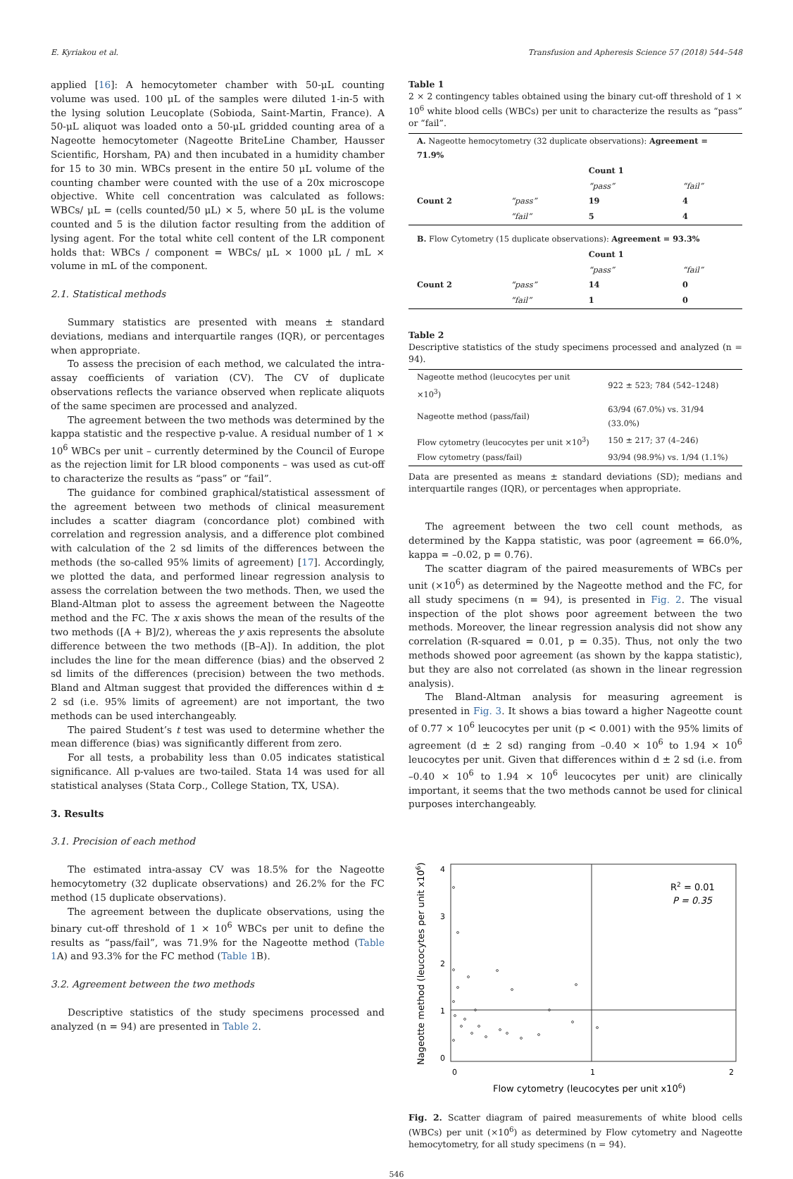E. Kyriakou et al. Transfusion and Apheresis Science 57 (2018) 544–548
applied [16]: A hemocytometer chamber with 50-μL counting volume was used. 100 μL of the samples were diluted 1-in-5 with the lysing solution Leucoplate (Sobioda, Saint-Martin, France). A 50-μL aliquot was loaded onto a 50-μL gridded counting area of a Nageotte hemocytometer (Nageotte BriteLine Chamber, Hausser Scientific, Horsham, PA) and then incubated in a humidity chamber for 15 to 30 min. WBCs present in the entire 50 μL volume of the counting chamber were counted with the use of a 20x microscope objective. White cell concentration was calculated as follows: WBCs/ μL = (cells counted/50 μL) × 5, where 50 μL is the volume counted and 5 is the dilution factor resulting from the addition of lysing agent. For the total white cell content of the LR component holds that: WBCs / component = WBCs/ μL × 1000 μL / mL × volume in mL of the component.
2.1. Statistical methods
Summary statistics are presented with means ± standard deviations, medians and interquartile ranges (IQR), or percentages when appropriate.
To assess the precision of each method, we calculated the intra-assay coefficients of variation (CV). The CV of duplicate observations reflects the variance observed when replicate aliquots of the same specimen are processed and analyzed.
The agreement between the two methods was determined by the kappa statistic and the respective p-value. A residual number of 1 × 10<sup>6</sup> WBCs per unit – currently determined by the Council of Europe as the rejection limit for LR blood components – was used as cut-off to characterize the results as “pass” or “fail”.
The guidance for combined graphical/statistical assessment of the agreement between two methods of clinical measurement includes a scatter diagram (concordance plot) combined with correlation and regression analysis, and a difference plot combined with calculation of the 2 sd limits of the differences between the methods (the so-called 95% limits of agreement) [17]. Accordingly, we plotted the data, and performed linear regression analysis to assess the correlation between the two methods. Then, we used the Bland-Altman plot to assess the agreement between the Nageotte method and the FC. The x axis shows the mean of the results of the two methods ([A + B]/2), whereas the y axis represents the absolute difference between the two methods ([B–A]). In addition, the plot includes the line for the mean difference (bias) and the observed 2 sd limits of the differences (precision) between the two methods. Bland and Altman suggest that provided the differences within d ± 2 sd (i.e. 95% limits of agreement) are not important, the two methods can be used interchangeably.
The paired Student’s t test was used to determine whether the mean difference (bias) was significantly different from zero.
For all tests, a probability less than 0.05 indicates statistical significance. All p-values are two-tailed. Stata 14 was used for all statistical analyses (Stata Corp., College Station, TX, USA).
3. Results
3.1. Precision of each method
The estimated intra-assay CV was 18.5% for the Nageotte hemocytometry (32 duplicate observations) and 26.2% for the FC method (15 duplicate observations).
The agreement between the duplicate observations, using the binary cut-off threshold of 1 × 10<sup>6</sup> WBCs per unit to define the results as “pass/fail”, was 71.9% for the Nageotte method (Table 1 A) and 93.3% for the FC method (Table 1 B).
3.2. Agreement between the two methods
Descriptive statistics of the study specimens processed and analyzed (n = 94) are presented in Table 2.
Table 1
2 × 2 contingency tables obtained using the binary cut-off threshold of 1 × 10<sup>6</sup> white blood cells (WBCs) per unit to characterize the results as “pass” or “fail”.
| A. Nageotte hemocytometry (32 duplicate observations): Agreement = 71.9% | | | |
| | | Count 1 | |
| | | “pass” | “fail” |
| Count 2 | “pass” | 19 | 4 |
| | “fail” | 5 | 4 |
| B. Flow Cytometry (15 duplicate observations): Agreement = 93.3% | | | |
| | | Count 1 | |
| | | “pass” | “fail” |
| Count 2 | “pass” | 14 | 0 |
| | “fail” | 1 | 0 |
Table 2
Descriptive statistics of the study specimens processed and analyzed (n = 94).
| Nageotte method (leucocytes per unit ×10<sup>3</sup>) | 922 ± 523; 784 (542–1248) |
| Nageotte method (pass/fail) | 63/94 (67.0%) vs. 31/94 (33.0%) |
| Flow cytometry (leucocytes per unit ×10<sup>3</sup>) | 150 ± 217; 37 (4–246) |
| Flow cytometry (pass/fail) | 93/94 (98.9%) vs. 1/94 (1.1%) |
Data are presented as means ± standard deviations (SD); medians and interquartile ranges (IQR), or percentages when appropriate.
The agreement between the two cell count methods, as determined by the Kappa statistic, was poor (agreement = 66.0%, kappa = –0.02, p = 0.76).
The scatter diagram of the paired measurements of WBCs per unit (×10<sup>6</sup>) as determined by the Nageotte method and the FC, for all study specimens (n = 94), is presented in Fig. 2. The visual inspection of the plot shows poor agreement between the two methods. Moreover, the linear regression analysis did not show any correlation (R-squared = 0.01, p = 0.35). Thus, not only the two methods showed poor agreement (as shown by the kappa statistic), but they are also not correlated (as shown in the linear regression analysis).
The Bland-Altman analysis for measuring agreement is presented in Fig. 3. It shows a bias toward a higher Nageotte count of 0.77 × 10<sup>6</sup> leucocytes per unit (p < 0.001) with the 95% limits of agreement (d ± 2 sd) ranging from –0.40 × 10<sup>6</sup> to 1.94 × 10<sup>6</sup> leucocytes per unit. Given that differences within d ± 2 sd (i.e. from –0.40 × 10<sup>6</sup> to 1.94 × 10<sup>6</sup> leucocytes per unit) are clinically important, it seems that the two methods cannot be used for clinical purposes interchangeably.
4
3
2
1
0
0
1
2
R2 = 0.01
P = 0.35
Flow cytometry (leucocytes per unit x106)
Nageotte method (leucocytes per unit x106)
Fig. 2. Scatter diagram of paired measurements of white blood cells (WBCs) per unit (×10<sup>6</sup>) as determined by Flow cytometry and Nageotte hemocytometry, for all study specimens (n = 94).
546